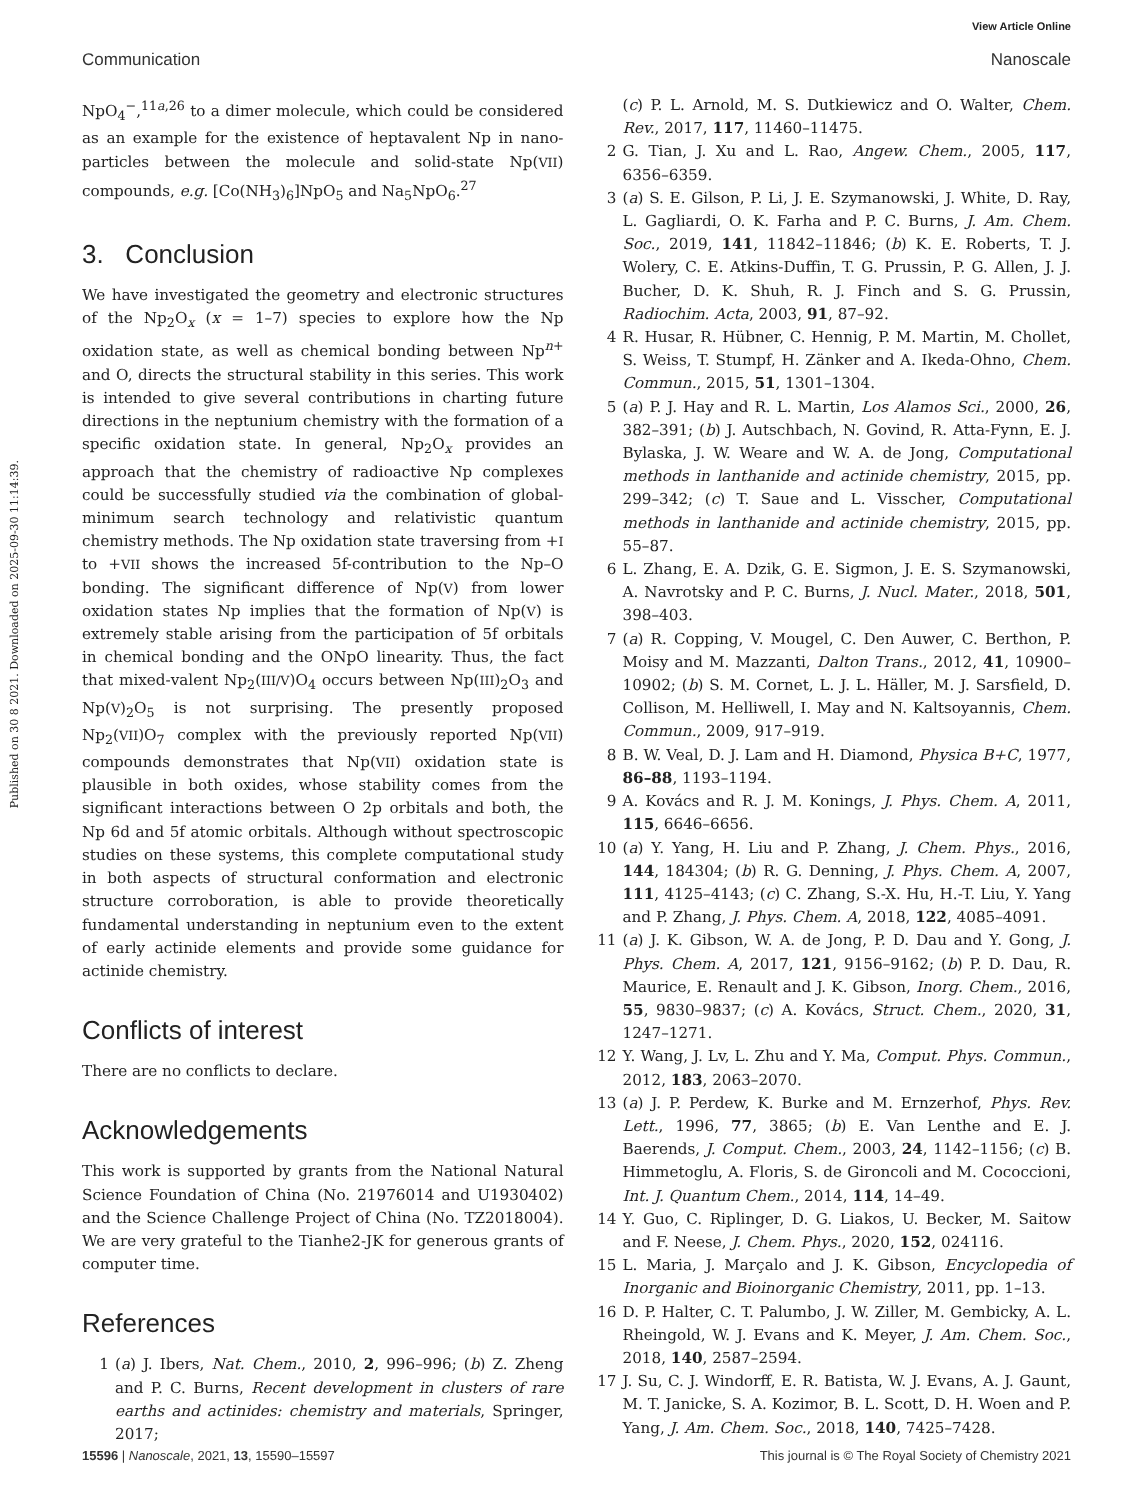View Article Online
Communication Nanoscale
Published on 30 8 2021. Downloaded on 2025-09-30 11:14:39.
NpO<sub>4</sub><sup>−</sup>,<sup>11a,26</sup> to a dimer molecule, which could be considered as an example for the existence of heptavalent Np in nano-particles between the molecule and solid-state Np(VII) compounds, e.g. [Co(NH<sub>3</sub>)<sub>6</sub>]NpO<sub>5</sub> and Na<sub>5</sub>NpO<sub>6</sub>.<sup>27</sup>
3. Conclusion
We have investigated the geometry and electronic structures of the Np<sub>2</sub>O<sub>x</sub> (x = 1–7) species to explore how the Np oxidation state, as well as chemical bonding between Np<sup>n+</sup> and O, directs the structural stability in this series. This work is intended to give several contributions in charting future directions in the neptunium chemistry with the formation of a specific oxidation state. In general, Np<sub>2</sub>O<sub>x</sub> provides an approach that the chemistry of radioactive Np complexes could be successfully studied via the combination of global-minimum search technology and relativistic quantum chemistry methods. The Np oxidation state traversing from +I to +VII shows the increased 5f-contribution to the Np–O bonding. The significant difference of Np(V) from lower oxidation states Np implies that the formation of Np(V) is extremely stable arising from the participation of 5f orbitals in chemical bonding and the ONpO linearity. Thus, the fact that mixed-valent Np<sub>2</sub>(III/V)O<sub>4</sub> occurs between Np(III)<sub>2</sub>O<sub>3</sub> and Np(V)<sub>2</sub>O<sub>5</sub> is not surprising. The presently proposed Np<sub>2</sub>(VII)O<sub>7</sub> complex with the previously reported Np(VII) compounds demonstrates that Np(VII) oxidation state is plausible in both oxides, whose stability comes from the significant interactions between O 2p orbitals and both, the Np 6d and 5f atomic orbitals. Although without spectroscopic studies on these systems, this complete computational study in both aspects of structural conformation and electronic structure corroboration, is able to provide theoretically fundamental understanding in neptunium even to the extent of early actinide elements and provide some guidance for actinide chemistry.
Conflicts of interest
There are no conflicts to declare.
Acknowledgements
This work is supported by grants from the National Natural Science Foundation of China (No. 21976014 and U1930402) and the Science Challenge Project of China (No. TZ2018004). We are very grateful to the Tianhe2-JK for generous grants of computer time.
References
1 (a) J. Ibers, Nat. Chem., 2010, 2, 996–996; (b) Z. Zheng and P. C. Burns, Recent development in clusters of rare earths and actinides: chemistry and materials, Springer, 2017;
(c) P. L. Arnold, M. S. Dutkiewicz and O. Walter, Chem. Rev., 2017, 117, 11460–11475.
2 G. Tian, J. Xu and L. Rao, Angew. Chem., 2005, 117, 6356–6359.
3 (a) S. E. Gilson, P. Li, J. E. Szymanowski, J. White, D. Ray, L. Gagliardi, O. K. Farha and P. C. Burns, J. Am. Chem. Soc., 2019, 141, 11842–11846; (b) K. E. Roberts, T. J. Wolery, C. E. Atkins-Duffin, T. G. Prussin, P. G. Allen, J. J. Bucher, D. K. Shuh, R. J. Finch and S. G. Prussin, Radiochim. Acta, 2003, 91, 87–92.
4 R. Husar, R. Hübner, C. Hennig, P. M. Martin, M. Chollet, S. Weiss, T. Stumpf, H. Zänker and A. Ikeda-Ohno, Chem. Commun., 2015, 51, 1301–1304.
5 (a) P. J. Hay and R. L. Martin, Los Alamos Sci., 2000, 26, 382–391; (b) J. Autschbach, N. Govind, R. Atta-Fynn, E. J. Bylaska, J. W. Weare and W. A. de Jong, Computational methods in lanthanide and actinide chemistry, 2015, pp. 299–342; (c) T. Saue and L. Visscher, Computational methods in lanthanide and actinide chemistry, 2015, pp. 55–87.
6 L. Zhang, E. A. Dzik, G. E. Sigmon, J. E. S. Szymanowski, A. Navrotsky and P. C. Burns, J. Nucl. Mater., 2018, 501, 398–403.
7 (a) R. Copping, V. Mougel, C. Den Auwer, C. Berthon, P. Moisy and M. Mazzanti, Dalton Trans., 2012, 41, 10900–10902; (b) S. M. Cornet, L. J. L. Häller, M. J. Sarsfield, D. Collison, M. Helliwell, I. May and N. Kaltsoyannis, Chem. Commun., 2009, 917–919.
8 B. W. Veal, D. J. Lam and H. Diamond, Physica B+C, 1977, 86–88, 1193–1194.
9 A. Kovács and R. J. M. Konings, J. Phys. Chem. A, 2011, 115, 6646–6656.
10 (a) Y. Yang, H. Liu and P. Zhang, J. Chem. Phys., 2016, 144, 184304; (b) R. G. Denning, J. Phys. Chem. A, 2007, 111, 4125–4143; (c) C. Zhang, S.-X. Hu, H.-T. Liu, Y. Yang and P. Zhang, J. Phys. Chem. A, 2018, 122, 4085–4091.
11 (a) J. K. Gibson, W. A. de Jong, P. D. Dau and Y. Gong, J. Phys. Chem. A, 2017, 121, 9156–9162; (b) P. D. Dau, R. Maurice, E. Renault and J. K. Gibson, Inorg. Chem., 2016, 55, 9830–9837; (c) A. Kovács, Struct. Chem., 2020, 31, 1247–1271.
12 Y. Wang, J. Lv, L. Zhu and Y. Ma, Comput. Phys. Commun., 2012, 183, 2063–2070.
13 (a) J. P. Perdew, K. Burke and M. Ernzerhof, Phys. Rev. Lett., 1996, 77, 3865; (b) E. Van Lenthe and E. J. Baerends, J. Comput. Chem., 2003, 24, 1142–1156; (c) B. Himmetoglu, A. Floris, S. de Gironcoli and M. Cococcioni, Int. J. Quantum Chem., 2014, 114, 14–49.
14 Y. Guo, C. Riplinger, D. G. Liakos, U. Becker, M. Saitow and F. Neese, J. Chem. Phys., 2020, 152, 024116.
15 L. Maria, J. Marçalo and J. K. Gibson, Encyclopedia of Inorganic and Bioinorganic Chemistry, 2011, pp. 1–13.
16 D. P. Halter, C. T. Palumbo, J. W. Ziller, M. Gembicky, A. L. Rheingold, W. J. Evans and K. Meyer, J. Am. Chem. Soc., 2018, 140, 2587–2594.
17 J. Su, C. J. Windorff, E. R. Batista, W. J. Evans, A. J. Gaunt, M. T. Janicke, S. A. Kozimor, B. L. Scott, D. H. Woen and P. Yang, J. Am. Chem. Soc., 2018, 140, 7425–7428.
15596 | Nanoscale, 2021, 13, 15590–15597 This journal is © The Royal Society of Chemistry 2021